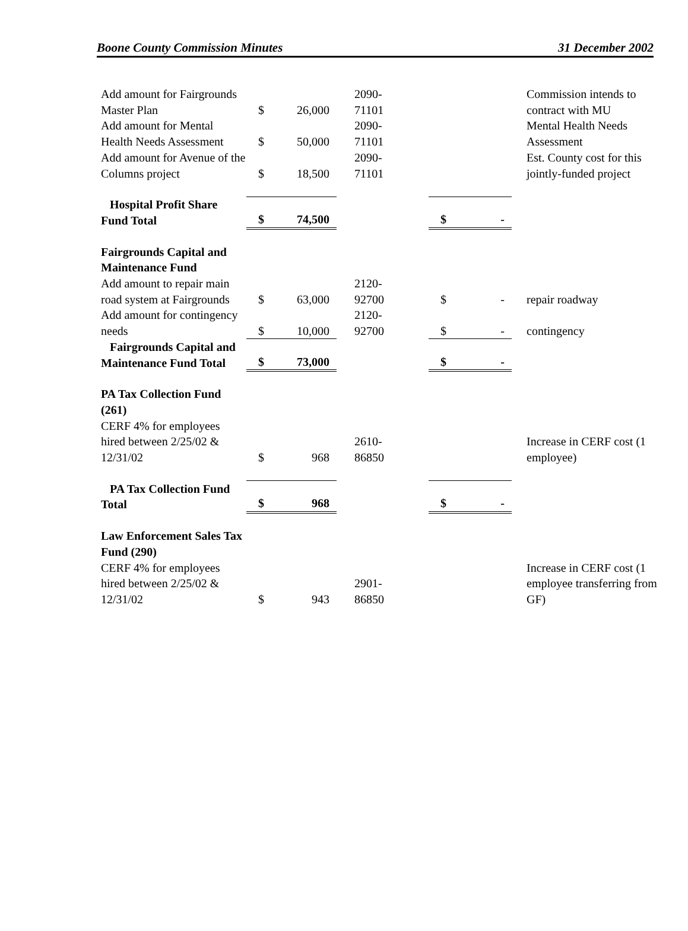Boone County Commission Minutes 31 December 2002
| Add amount for Fairgrounds Master Plan | $ | 26,000 | 2090- 71101 | | | Commission intends to contract with MU |
| Add amount for Mental Health Needs Assessment | $ | 50,000 | 2090- 71101 | | | Mental Health Needs Assessment |
| Add amount for Avenue of the Columns project | $ | 18,500 | 2090- 71101 | | | Est. County cost for this jointly-funded project |
| Hospital Profit Share Fund Total | $ | 74,500 | | $ | - | |
| Fairgrounds Capital and Maintenance Fund | | | | | | |
| Add amount to repair main road system at Fairgrounds | $ | 63,000 | 2120- 92700 | $ | - | repair roadway |
| Add amount for contingency needs | $ | 10,000 | 2120- 92700 | $ | - | contingency |
| Fairgrounds Capital and Maintenance Fund Total | $ | 73,000 | | $ | - | |
| PA Tax Collection Fund (261) | | | | | | |
| CERF 4% for employees hired between 2/25/02 & 12/31/02 | $ | 968 | 2610- 86850 | | | Increase in CERF cost (1 employee) |
| PA Tax Collection Fund Total | $ | 968 | | $ | - | |
| Law Enforcement Sales Tax Fund (290) | | | | | | |
| CERF 4% for employees hired between 2/25/02 & 12/31/02 | $ | 943 | 2901- 86850 | | | Increase in CERF cost (1 employee transferring from GF) |